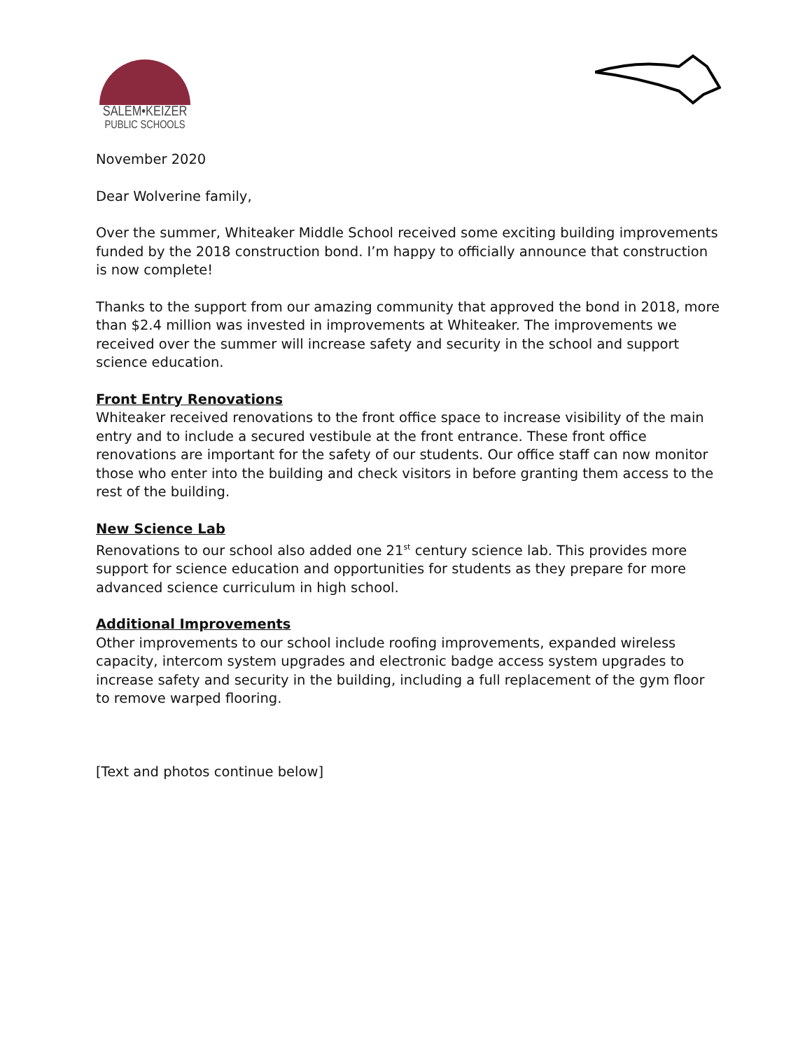SALEM•KEIZER
PUBLIC SCHOOLS
November 2020
Dear Wolverine family,
Over the summer, Whiteaker Middle School received some exciting building improvements funded by the 2018 construction bond. I’m happy to officially announce that construction is now complete!
Thanks to the support from our amazing community that approved the bond in 2018, more than $2.4 million was invested in improvements at Whiteaker. The improvements we received over the summer will increase safety and security in the school and support science education.
Front Entry Renovations
Whiteaker received renovations to the front office space to increase visibility of the main entry and to include a secured vestibule at the front entrance. These front office renovations are important for the safety of our students. Our office staff can now monitor those who enter into the building and check visitors in before granting them access to the rest of the building.
New Science Lab
Renovations to our school also added one 21<sup>st</sup> century science lab. This provides more support for science education and opportunities for students as they prepare for more advanced science curriculum in high school.
Additional Improvements
Other improvements to our school include roofing improvements, expanded wireless capacity, intercom system upgrades and electronic badge access system upgrades to increase safety and security in the building, including a full replacement of the gym floor to remove warped flooring.
[Text and photos continue below]